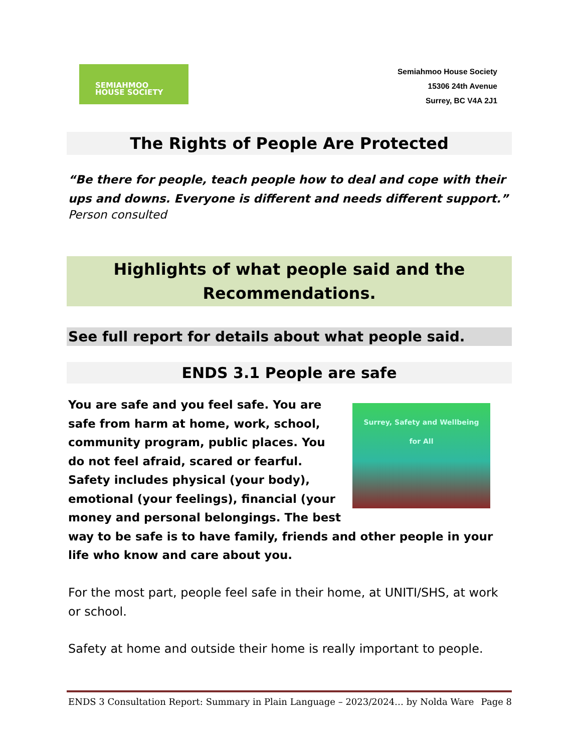SEMIAHMOO
HOUSE SOCIETY
Semiahmoo House Society
15306 24th Avenue
Surrey, BC V4A 2J1
The Rights of People Are Protected
“Be there for people, teach people how to deal and cope with their ups and downs. Everyone is different and needs different support.”
Person consulted
Highlights of what people said and the Recommendations.
See full report for details about what people said.
ENDS 3.1 People are safe
Surrey, Safety and Wellbeing
for All
You are safe and you feel safe. You are safe from harm at home, work, school, community program, public places. You do not feel afraid, scared or fearful. Safety includes physical (your body), emotional (your feelings), financial (your money and personal belongings. The best way to be safe is to have family, friends and other people in your life who know and care about you.
For the most part, people feel safe in their home, at UNITI/SHS, at work or school.
Safety at home and outside their home is really important to people.
ENDS 3 Consultation Report: Summary in Plain Language – 2023/2024… by Nolda Ware Page 8